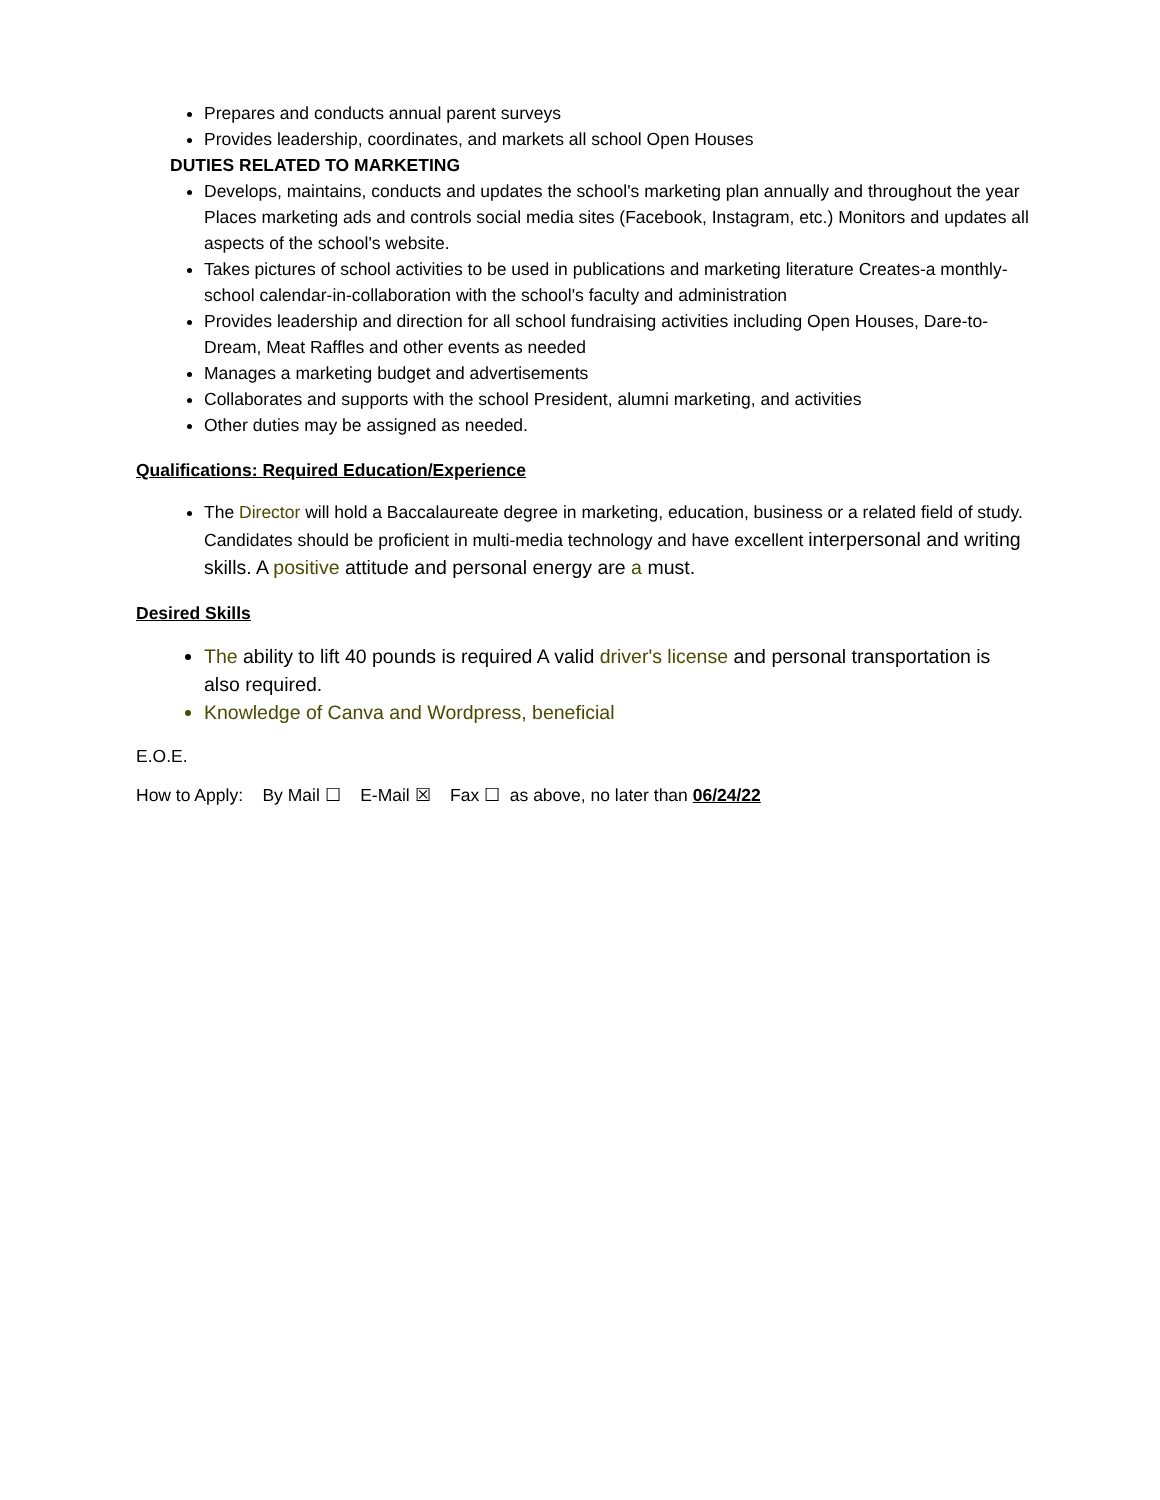Prepares and conducts annual parent surveys
Provides leadership, coordinates, and markets all school Open Houses
DUTIES RELATED TO MARKETING
Develops, maintains, conducts and updates the school's marketing plan annually and throughout the year Places marketing ads and controls social media sites (Facebook, Instagram, etc.) Monitors and updates all aspects of the school's website.
Takes pictures of school activities to be used in publications and marketing literature Creates-a monthly-school calendar-in-collaboration with the school's faculty and administration
Provides leadership and direction for all school fundraising activities including Open Houses, Dare-to-Dream, Meat Raffles and other events as needed
Manages a marketing budget and advertisements
Collaborates and supports with the school President, alumni marketing, and activities
Other duties may be assigned as needed.
Qualifications: Required Education/Experience
The Director will hold a Baccalaureate degree in marketing, education, business or a related field of study. Candidates should be proficient in multi-media technology and have excellent interpersonal and writing skills. A positive attitude and personal energy are a must.
Desired Skills
The ability to lift 40 pounds is required A valid driver's license and personal transportation is also required.
Knowledge of Canva and Wordpress, beneficial
E.O.E.
How to Apply: By Mail ☐ E-Mail ☒ Fax ☐ as above, no later than 06/24/22